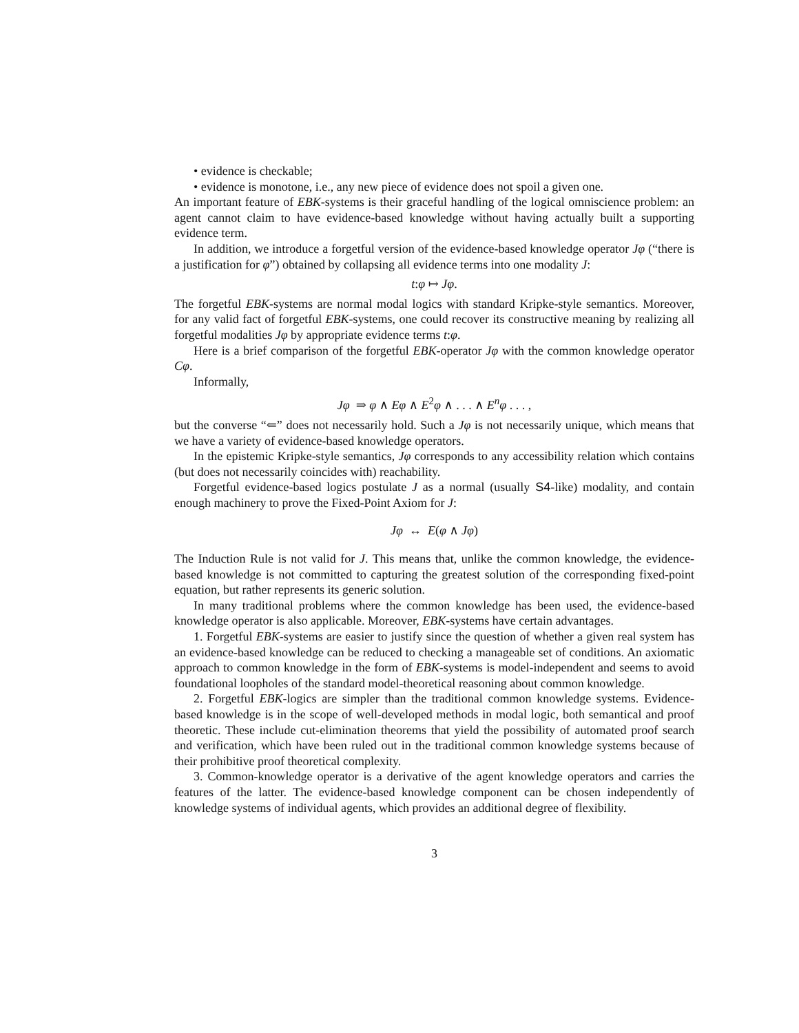• evidence is checkable;
• evidence is monotone, i.e., any new piece of evidence does not spoil a given one.
An important feature of EBK-systems is their graceful handling of the logical omniscience problem: an agent cannot claim to have evidence-based knowledge without having actually built a supporting evidence term.
In addition, we introduce a forgetful version of the evidence-based knowledge operator Jφ (“there is a justification for φ”) obtained by collapsing all evidence terms into one modality J:
t:φ ↦ Jφ.
The forgetful EBK-systems are normal modal logics with standard Kripke-style semantics. Moreover, for any valid fact of forgetful EBK-systems, one could recover its constructive meaning by realizing all forgetful modalities Jφ by appropriate evidence terms t:φ.
Here is a brief comparison of the forgetful EBK-operator Jφ with the common knowledge operator Cφ.
Informally,
Jφ ⇒ φ ∧ Eφ ∧ E<sup>2</sup>φ ∧ . . . ∧ E<sup>n</sup>φ . . . ,
but the converse “⇐” does not necessarily hold. Such a Jφ is not necessarily unique, which means that we have a variety of evidence-based knowledge operators.
In the epistemic Kripke-style semantics, Jφ corresponds to any accessibility relation which contains (but does not necessarily coincides with) reachability.
Forgetful evidence-based logics postulate J as a normal (usually S4-like) modality, and contain enough machinery to prove the Fixed-Point Axiom for J:
Jφ ↔ E(φ ∧ Jφ)
The Induction Rule is not valid for J. This means that, unlike the common knowledge, the evidence-based knowledge is not committed to capturing the greatest solution of the corresponding fixed-point equation, but rather represents its generic solution.
In many traditional problems where the common knowledge has been used, the evidence-based knowledge operator is also applicable. Moreover, EBK-systems have certain advantages.
1. Forgetful EBK-systems are easier to justify since the question of whether a given real system has an evidence-based knowledge can be reduced to checking a manageable set of conditions. An axiomatic approach to common knowledge in the form of EBK-systems is model-independent and seems to avoid foundational loopholes of the standard model-theoretical reasoning about common knowledge.
2. Forgetful EBK-logics are simpler than the traditional common knowledge systems. Evidence-based knowledge is in the scope of well-developed methods in modal logic, both semantical and proof theoretic. These include cut-elimination theorems that yield the possibility of automated proof search and verification, which have been ruled out in the traditional common knowledge systems because of their prohibitive proof theoretical complexity.
3. Common-knowledge operator is a derivative of the agent knowledge operators and carries the features of the latter. The evidence-based knowledge component can be chosen independently of knowledge systems of individual agents, which provides an additional degree of flexibility.
3